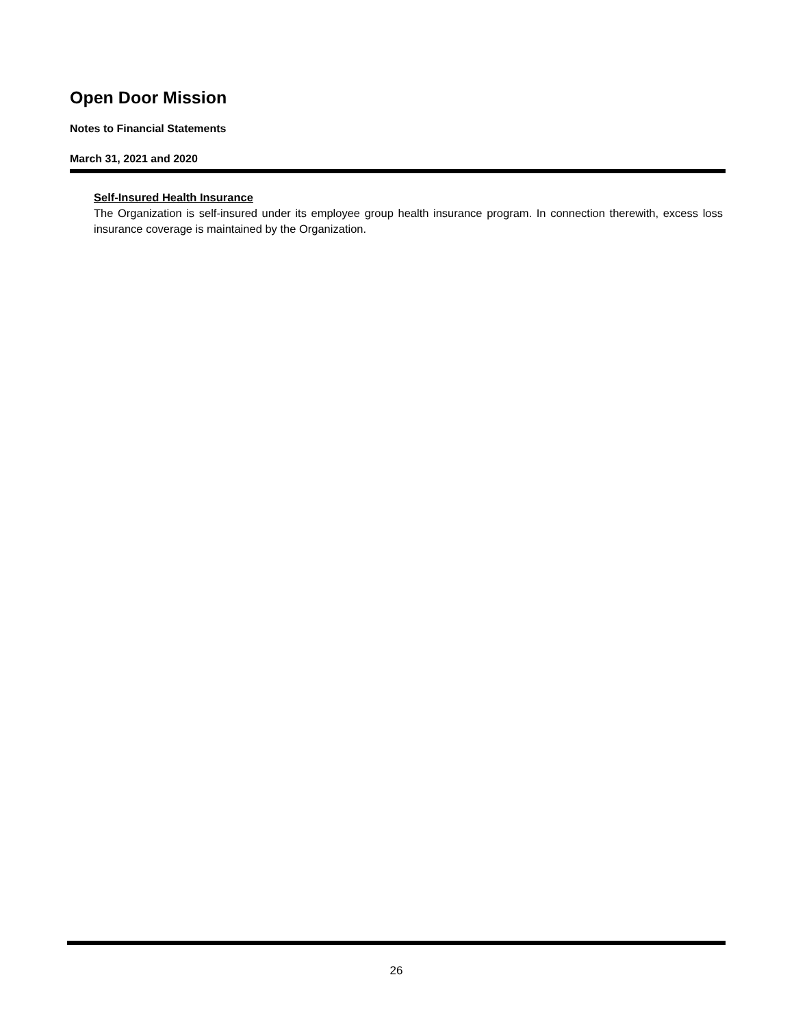Open Door Mission
Notes to Financial Statements
March 31, 2021 and 2020
Self-Insured Health Insurance
The Organization is self-insured under its employee group health insurance program. In connection therewith, excess loss insurance coverage is maintained by the Organization.
26